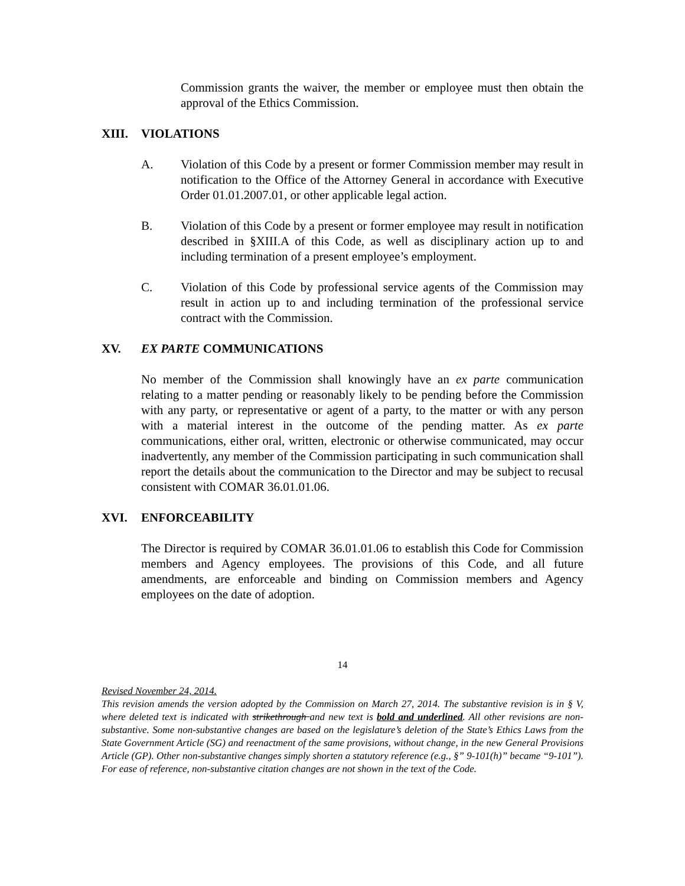Commission grants the waiver, the member or employee must then obtain the approval of the Ethics Commission.
XIII. VIOLATIONS
A. Violation of this Code by a present or former Commission member may result in notification to the Office of the Attorney General in accordance with Executive Order 01.01.2007.01, or other applicable legal action.
B. Violation of this Code by a present or former employee may result in notification described in §XIII.A of this Code, as well as disciplinary action up to and including termination of a present employee’s employment.
C. Violation of this Code by professional service agents of the Commission may result in action up to and including termination of the professional service contract with the Commission.
XV. EX PARTE COMMUNICATIONS
No member of the Commission shall knowingly have an ex parte communication relating to a matter pending or reasonably likely to be pending before the Commission with any party, or representative or agent of a party, to the matter or with any person with a material interest in the outcome of the pending matter. As ex parte communications, either oral, written, electronic or otherwise communicated, may occur inadvertently, any member of the Commission participating in such communication shall report the details about the communication to the Director and may be subject to recusal consistent with COMAR 36.01.01.06.
XVI. ENFORCEABILITY
The Director is required by COMAR 36.01.01.06 to establish this Code for Commission members and Agency employees. The provisions of this Code, and all future amendments, are enforceable and binding on Commission members and Agency employees on the date of adoption.
14
Revised November 24, 2014.
This revision amends the version adopted by the Commission on March 27, 2014. The substantive revision is in § V, where deleted text is indicated with strikethrough and new text is bold and underlined. All other revisions are non-substantive. Some non-substantive changes are based on the legislature’s deletion of the State’s Ethics Laws from the State Government Article (SG) and reenactment of the same provisions, without change, in the new General Provisions Article (GP). Other non-substantive changes simply shorten a statutory reference (e.g., §” 9-101(h)” became “9-101”). For ease of reference, non-substantive citation changes are not shown in the text of the Code.